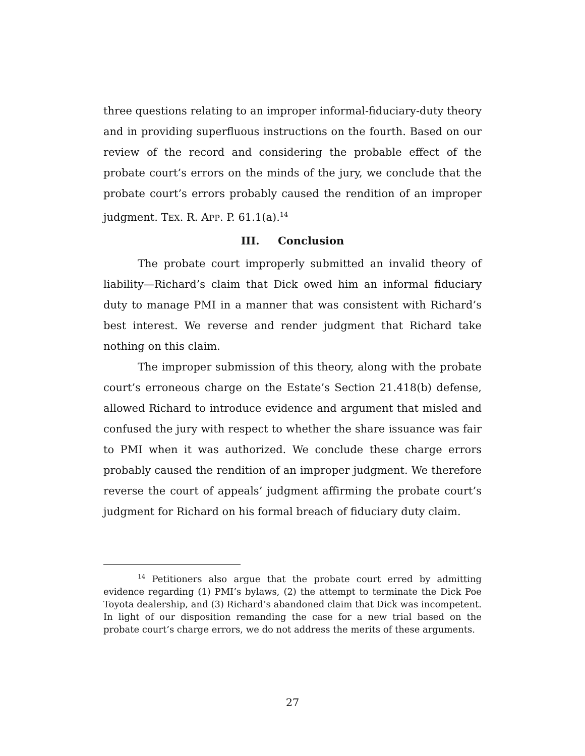three questions relating to an improper informal-fiduciary-duty theory and in providing superfluous instructions on the fourth. Based on our review of the record and considering the probable effect of the probate court’s errors on the minds of the jury, we conclude that the probate court’s errors probably caused the rendition of an improper judgment. TEX. R. APP. P. 61.1(a).<sup>14</sup>
III. Conclusion
The probate court improperly submitted an invalid theory of liability—Richard’s claim that Dick owed him an informal fiduciary duty to manage PMI in a manner that was consistent with Richard’s best interest. We reverse and render judgment that Richard take nothing on this claim.
The improper submission of this theory, along with the probate court’s erroneous charge on the Estate’s Section 21.418(b) defense, allowed Richard to introduce evidence and argument that misled and confused the jury with respect to whether the share issuance was fair to PMI when it was authorized. We conclude these charge errors probably caused the rendition of an improper judgment. We therefore reverse the court of appeals’ judgment affirming the probate court’s judgment for Richard on his formal breach of fiduciary duty claim.
<sup>14</sup> Petitioners also argue that the probate court erred by admitting evidence regarding (1) PMI’s bylaws, (2) the attempt to terminate the Dick Poe Toyota dealership, and (3) Richard’s abandoned claim that Dick was incompetent. In light of our disposition remanding the case for a new trial based on the probate court’s charge errors, we do not address the merits of these arguments.
27